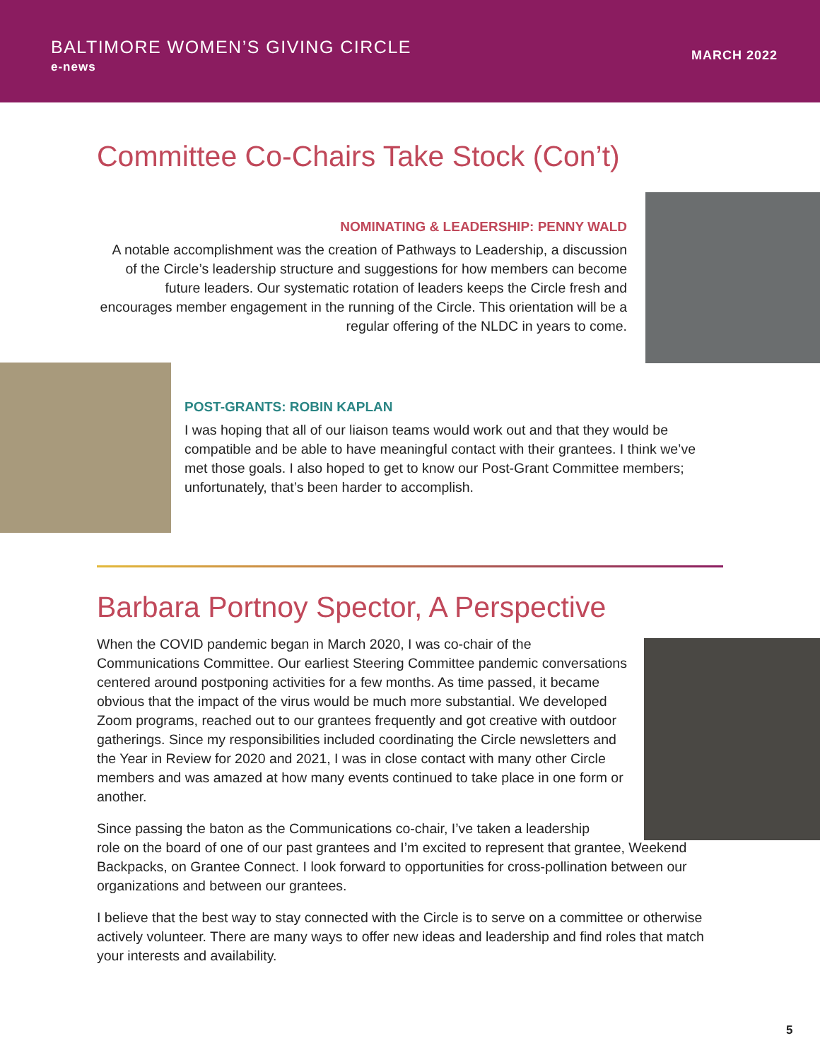BALTIMORE WOMEN’S GIVING CIRCLE
e-news
MARCH 2022
Committee Co-Chairs Take Stock (Con’t)
NOMINATING & LEADERSHIP: PENNY WALD
A notable accomplishment was the creation of Pathways to Leadership, a discussion of the Circle’s leadership structure and suggestions for how members can become future leaders. Our systematic rotation of leaders keeps the Circle fresh and encourages member engagement in the running of the Circle. This orientation will be a regular offering of the NLDC in years to come.
POST-GRANTS: ROBIN KAPLAN
I was hoping that all of our liaison teams would work out and that they would be compatible and be able to have meaningful contact with their grantees. I think we’ve met those goals. I also hoped to get to know our Post-Grant Committee members; unfortunately, that’s been harder to accomplish.
Barbara Portnoy Spector, A Perspective
When the COVID pandemic began in March 2020, I was co-chair of the Communications Committee. Our earliest Steering Committee pandemic conversations centered around postponing activities for a few months. As time passed, it became obvious that the impact of the virus would be much more substantial. We developed Zoom programs, reached out to our grantees frequently and got creative with outdoor gatherings. Since my responsibilities included coordinating the Circle newsletters and the Year in Review for 2020 and 2021, I was in close contact with many other Circle members and was amazed at how many events continued to take place in one form or another.
Since passing the baton as the Communications co-chair, I’ve taken a leadership
role on the board of one of our past grantees and I’m excited to represent that grantee, Weekend Backpacks, on Grantee Connect. I look forward to opportunities for cross-pollination between our organizations and between our grantees.
I believe that the best way to stay connected with the Circle is to serve on a committee or otherwise actively volunteer. There are many ways to offer new ideas and leadership and find roles that match your interests and availability.
5